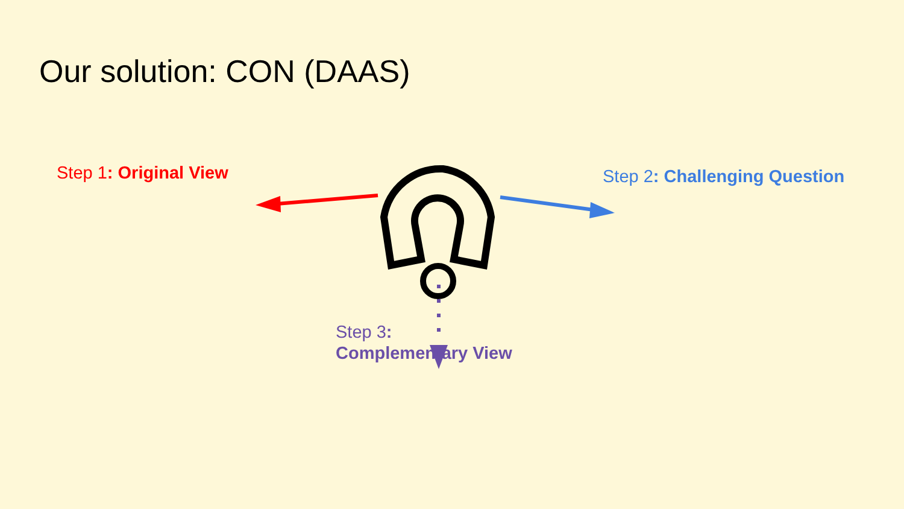Our solution: CON (DAAS)
Step 1: Original View Step 2: Challenging Question
Step 3:
Complementary View